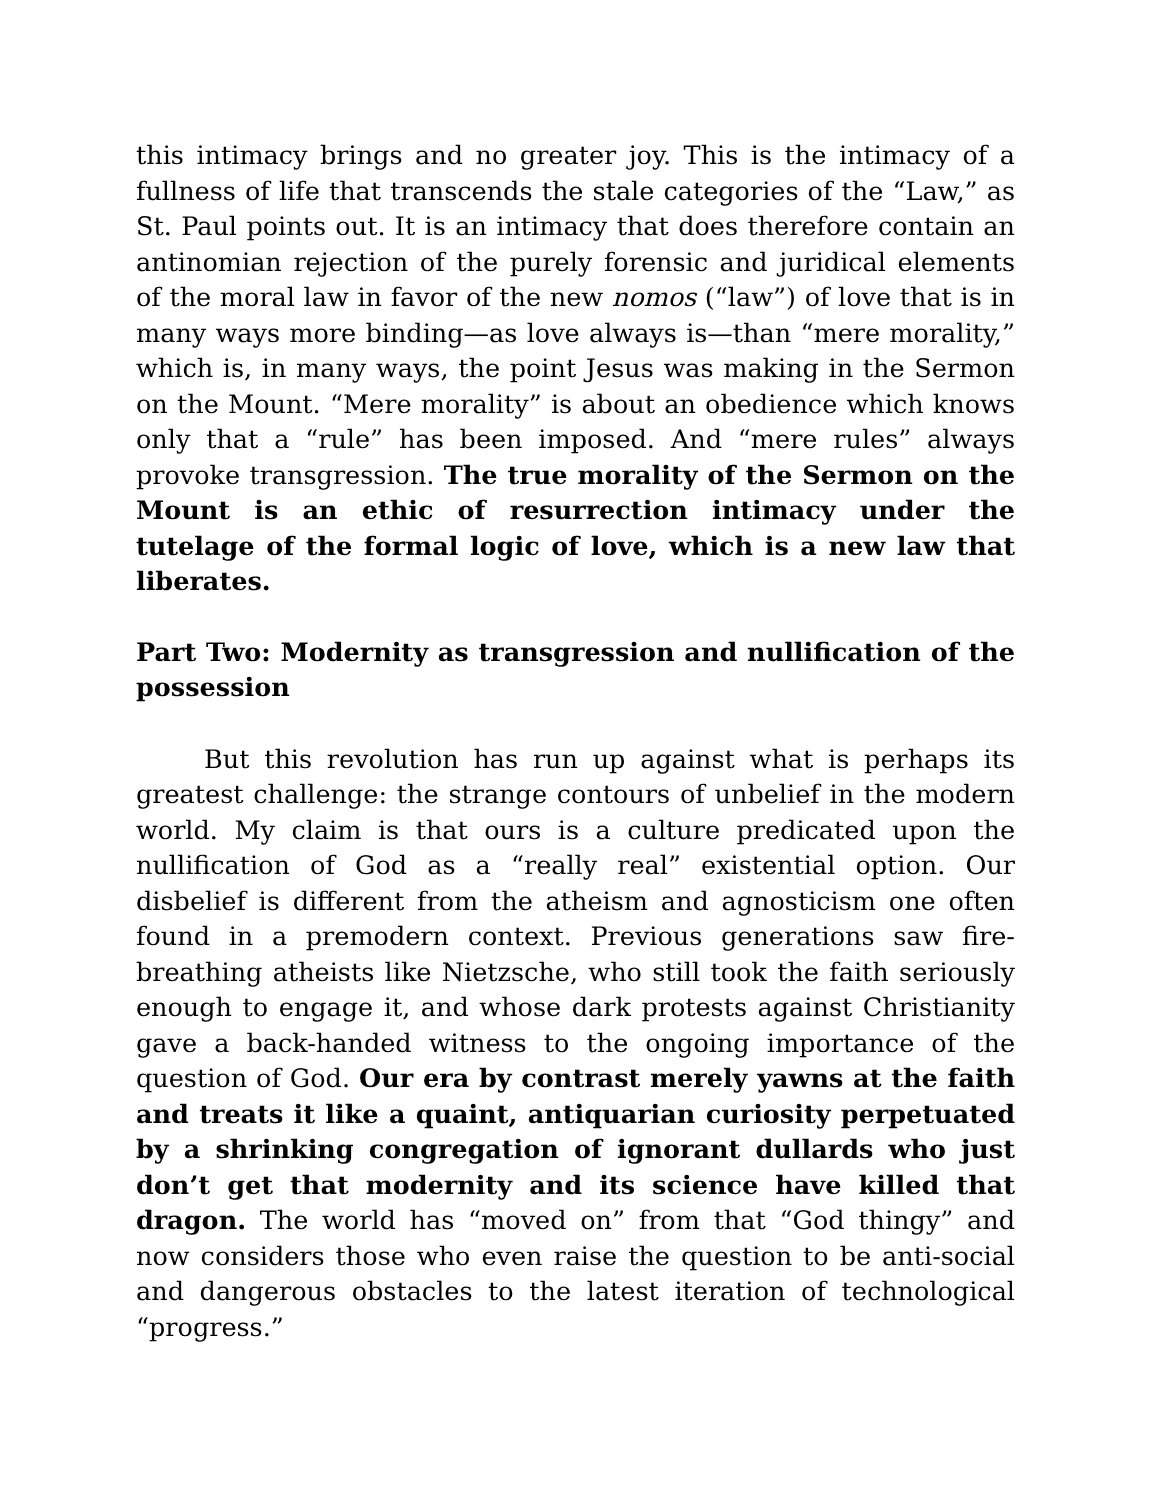this intimacy brings and no greater joy. This is the intimacy of a fullness of life that transcends the stale categories of the “Law,” as St. Paul points out. It is an intimacy that does therefore contain an antinomian rejection of the purely forensic and juridical elements of the moral law in favor of the new nomos (“law”) of love that is in many ways more binding—as love always is—than “mere morality,” which is, in many ways, the point Jesus was making in the Sermon on the Mount. “Mere morality” is about an obedience which knows only that a “rule” has been imposed. And “mere rules” always provoke transgression. The true morality of the Sermon on the Mount is an ethic of resurrection intimacy under the tutelage of the formal logic of love, which is a new law that liberates.
Part Two: Modernity as transgression and nullification of the possession
But this revolution has run up against what is perhaps its greatest challenge: the strange contours of unbelief in the modern world. My claim is that ours is a culture predicated upon the nullification of God as a “really real” existential option. Our disbelief is different from the atheism and agnosticism one often found in a premodern context. Previous generations saw fire-breathing atheists like Nietzsche, who still took the faith seriously enough to engage it, and whose dark protests against Christianity gave a back-handed witness to the ongoing importance of the question of God. Our era by contrast merely yawns at the faith and treats it like a quaint, antiquarian curiosity perpetuated by a shrinking congregation of ignorant dullards who just don’t get that modernity and its science have killed that dragon. The world has “moved on” from that “God thingy” and now considers those who even raise the question to be anti-social and dangerous obstacles to the latest iteration of technological “progress.”